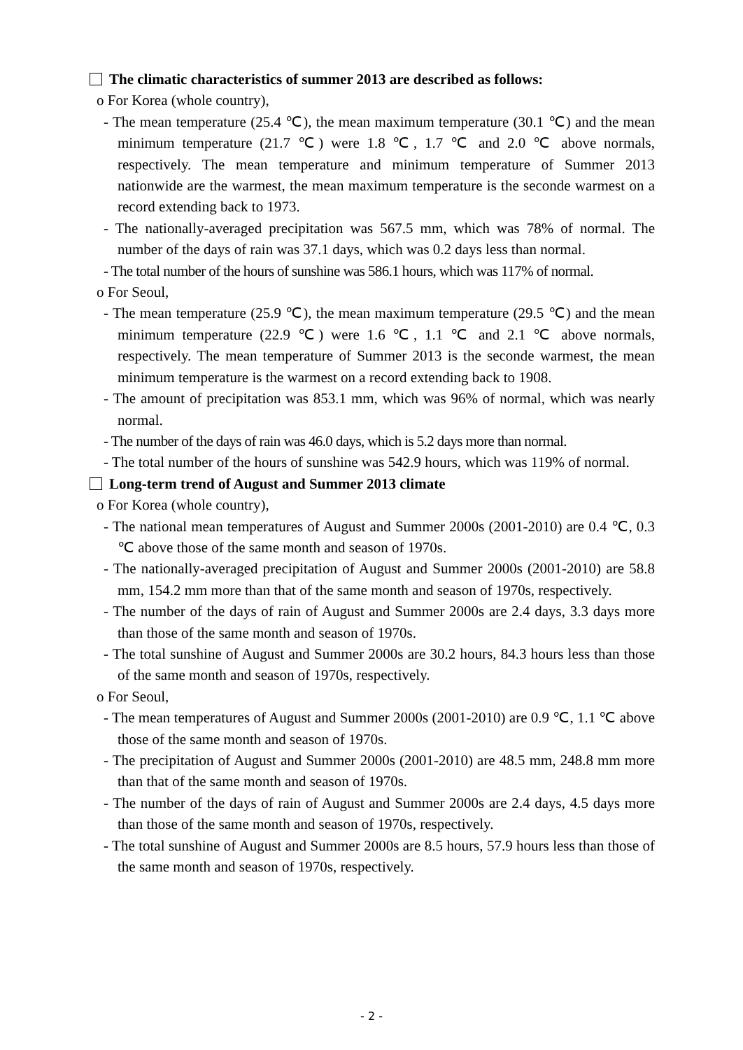The climatic characteristics of summer 2013 are described as follows:
o For Korea (whole country),
- The mean temperature (25.4 ℃), the mean maximum temperature (30.1 ℃) and the mean minimum temperature (21.7 ℃) were 1.8 ℃, 1.7 ℃ and 2.0 ℃ above normals, respectively. The mean temperature and minimum temperature of Summer 2013 nationwide are the warmest, the mean maximum temperature is the seconde warmest on a record extending back to 1973.
- The nationally-averaged precipitation was 567.5 mm, which was 78% of normal. The number of the days of rain was 37.1 days, which was 0.2 days less than normal.
- The total number of the hours of sunshine was 586.1 hours, which was 117% of normal.
o For Seoul,
- The mean temperature (25.9 ℃), the mean maximum temperature (29.5 ℃) and the mean minimum temperature (22.9 ℃) were 1.6 ℃, 1.1 ℃ and 2.1 ℃ above normals, respectively. The mean temperature of Summer 2013 is the seconde warmest, the mean minimum temperature is the warmest on a record extending back to 1908.
- The amount of precipitation was 853.1 mm, which was 96% of normal, which was nearly normal.
- The number of the days of rain was 46.0 days, which is 5.2 days more than normal.
- The total number of the hours of sunshine was 542.9 hours, which was 119% of normal.
Long-term trend of August and Summer 2013 climate
o For Korea (whole country),
- The national mean temperatures of August and Summer 2000s (2001-2010) are 0.4 ℃, 0.3 ℃ above those of the same month and season of 1970s.
- The nationally-averaged precipitation of August and Summer 2000s (2001-2010) are 58.8 mm, 154.2 mm more than that of the same month and season of 1970s, respectively.
- The number of the days of rain of August and Summer 2000s are 2.4 days, 3.3 days more than those of the same month and season of 1970s.
- The total sunshine of August and Summer 2000s are 30.2 hours, 84.3 hours less than those of the same month and season of 1970s, respectively.
o For Seoul,
- The mean temperatures of August and Summer 2000s (2001-2010) are 0.9 ℃, 1.1 ℃ above those of the same month and season of 1970s.
- The precipitation of August and Summer 2000s (2001-2010) are 48.5 mm, 248.8 mm more than that of the same month and season of 1970s.
- The number of the days of rain of August and Summer 2000s are 2.4 days, 4.5 days more than those of the same month and season of 1970s, respectively.
- The total sunshine of August and Summer 2000s are 8.5 hours, 57.9 hours less than those of the same month and season of 1970s, respectively.
- 2 -